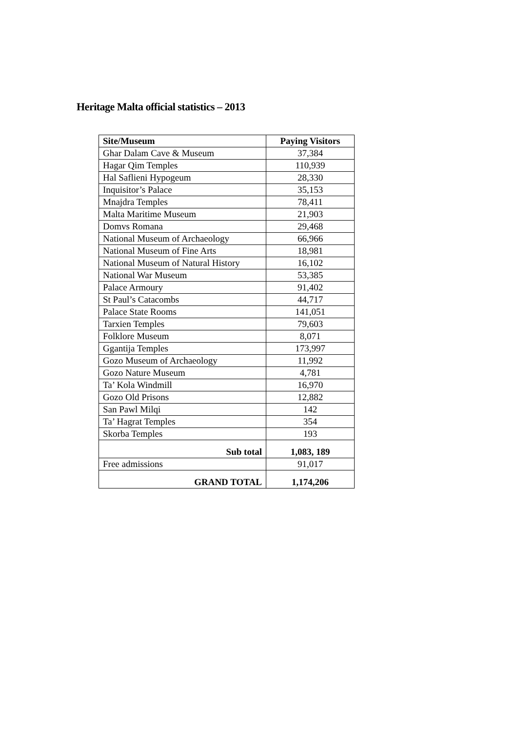Heritage Malta official statistics – 2013
| Site/Museum | Paying Visitors |
| --- | --- |
| Ghar Dalam Cave & Museum | 37,384 |
| Hagar Qim Temples | 110,939 |
| Hal Saflieni Hypogeum | 28,330 |
| Inquisitor’s Palace | 35,153 |
| Mnajdra Temples | 78,411 |
| Malta Maritime Museum | 21,903 |
| Domvs Romana | 29,468 |
| National Museum of Archaeology | 66,966 |
| National Museum of Fine Arts | 18,981 |
| National Museum of Natural History | 16,102 |
| National War Museum | 53,385 |
| Palace Armoury | 91,402 |
| St Paul’s Catacombs | 44,717 |
| Palace State Rooms | 141,051 |
| Tarxien Temples | 79,603 |
| Folklore Museum | 8,071 |
| Ggantija Temples | 173,997 |
| Gozo Museum of Archaeology | 11,992 |
| Gozo Nature Museum | 4,781 |
| Ta’ Kola Windmill | 16,970 |
| Gozo Old Prisons | 12,882 |
| San Pawl Milqi | 142 |
| Ta’ Hagrat Temples | 354 |
| Skorba Temples | 193 |
| Sub total | 1,083, 189 |
| Free admissions | 91,017 |
| GRAND TOTAL | 1,174,206 |